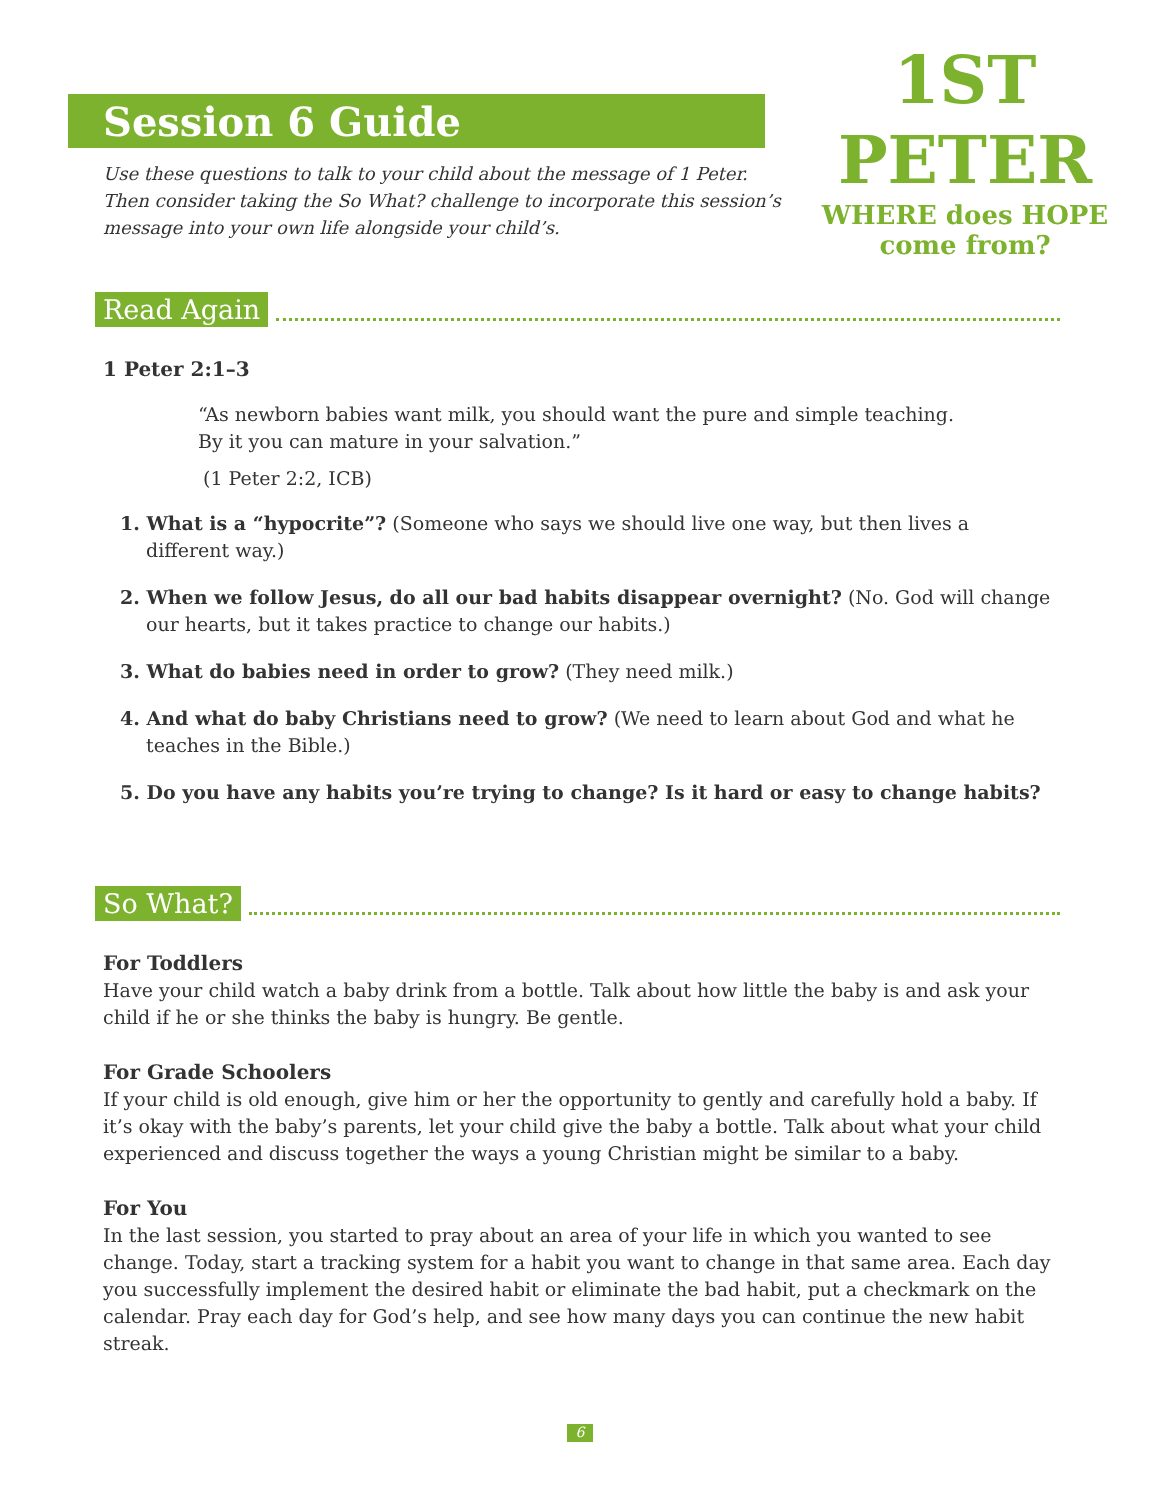Session 6 Guide
1ST PETER
WHERE does HOPE come from?
Use these questions to talk to your child about the message of 1 Peter. Then consider taking the So What? challenge to incorporate this session’s message into your own life alongside your child’s.
Read Again
1 Peter 2:1–3
“As newborn babies want milk, you should want the pure and simple teaching. By it you can mature in your salvation.”
(1 Peter 2:2, ICB)
1. What is a “hypocrite”? (Someone who says we should live one way, but then lives a different way.)
2. When we follow Jesus, do all our bad habits disappear overnight? (No. God will change our hearts, but it takes practice to change our habits.)
3. What do babies need in order to grow? (They need milk.)
4. And what do baby Christians need to grow? (We need to learn about God and what he teaches in the Bible.)
5. Do you have any habits you’re trying to change? Is it hard or easy to change habits?
So What?
For Toddlers
Have your child watch a baby drink from a bottle. Talk about how little the baby is and ask your child if he or she thinks the baby is hungry. Be gentle.
For Grade Schoolers
If your child is old enough, give him or her the opportunity to gently and carefully hold a baby. If it’s okay with the baby’s parents, let your child give the baby a bottle. Talk about what your child experienced and discuss together the ways a young Christian might be similar to a baby.
For You
In the last session, you started to pray about an area of your life in which you wanted to see change. Today, start a tracking system for a habit you want to change in that same area. Each day you successfully implement the desired habit or eliminate the bad habit, put a checkmark on the calendar. Pray each day for God’s help, and see how many days you can continue the new habit streak.
6